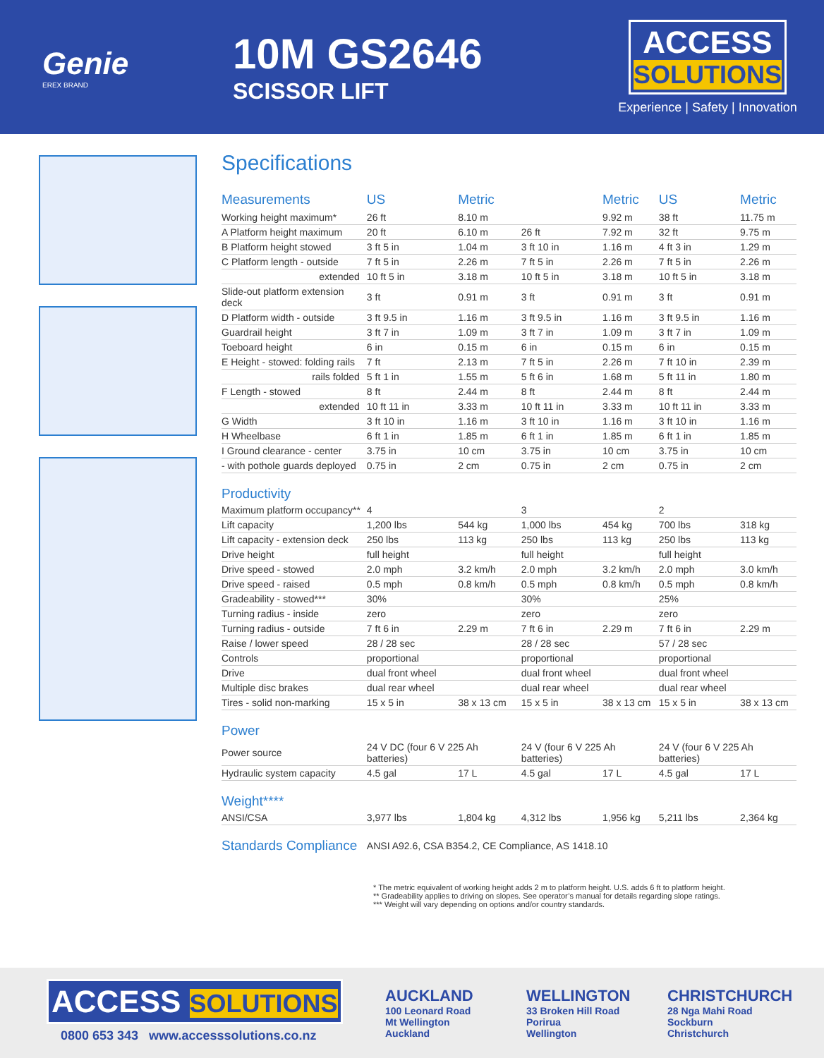Genie
EREX BRAND
10M GS2646
SCISSOR LIFT
ACCESS
SOLUTIONS
Experience | Safety | Innovation
Specifications
| Measurements | US | Metric | | Metric | US | Metric |
| --- | --- | --- | --- | --- | --- | --- |
| Working height maximum* | 26 ft | 8.10 m | | 9.92 m | 38 ft | 11.75 m |
| A Platform height maximum | 20 ft | 6.10 m | 26 ft | 7.92 m | 32 ft | 9.75 m |
| B Platform height stowed | 3 ft 5 in | 1.04 m | 3 ft 10 in | 1.16 m | 4 ft 3 in | 1.29 m |
| C Platform length - outside | 7 ft 5 in | 2.26 m | 7 ft 5 in | 2.26 m | 7 ft 5 in | 2.26 m |
| extended | 10 ft 5 in | 3.18 m | 10 ft 5 in | 3.18 m | 10 ft 5 in | 3.18 m |
| Slide-out platform extension deck | 3 ft | 0.91 m | 3 ft | 0.91 m | 3 ft | 0.91 m |
| D Platform width - outside | 3 ft 9.5 in | 1.16 m | 3 ft 9.5 in | 1.16 m | 3 ft 9.5 in | 1.16 m |
| Guardrail height | 3 ft 7 in | 1.09 m | 3 ft 7 in | 1.09 m | 3 ft 7 in | 1.09 m |
| Toeboard height | 6 in | 0.15 m | 6 in | 0.15 m | 6 in | 0.15 m |
| E Height - stowed: folding rails | 7 ft | 2.13 m | 7 ft 5 in | 2.26 m | 7 ft 10 in | 2.39 m |
| rails folded | 5 ft 1 in | 1.55 m | 5 ft 6 in | 1.68 m | 5 ft 11 in | 1.80 m |
| F Length - stowed | 8 ft | 2.44 m | 8 ft | 2.44 m | 8 ft | 2.44 m |
| extended | 10 ft 11 in | 3.33 m | 10 ft 11 in | 3.33 m | 10 ft 11 in | 3.33 m |
| G Width | 3 ft 10 in | 1.16 m | 3 ft 10 in | 1.16 m | 3 ft 10 in | 1.16 m |
| H Wheelbase | 6 ft 1 in | 1.85 m | 6 ft 1 in | 1.85 m | 6 ft 1 in | 1.85 m |
| I Ground clearance - center | 3.75 in | 10 cm | 3.75 in | 10 cm | 3.75 in | 10 cm |
| - with pothole guards deployed | 0.75 in | 2 cm | 0.75 in | 2 cm | 0.75 in | 2 cm |
| Productivity | | | | | | |
| Maximum platform occupancy** | 4 | | 3 | | 2 | |
| Lift capacity | 1,200 lbs | 544 kg | 1,000 lbs | 454 kg | 700 lbs | 318 kg |
| Lift capacity - extension deck | 250 lbs | 113 kg | 250 lbs | 113 kg | 250 lbs | 113 kg |
| Drive height | full height | | full height | | full height | |
| Drive speed - stowed | 2.0 mph | 3.2 km/h | 2.0 mph | 3.2 km/h | 2.0 mph | 3.0 km/h |
| Drive speed - raised | 0.5 mph | 0.8 km/h | 0.5 mph | 0.8 km/h | 0.5 mph | 0.8 km/h |
| Gradeability - stowed*** | 30% | | 30% | | 25% | |
| Turning radius - inside | zero | | zero | | zero | |
| Turning radius - outside | 7 ft 6 in | 2.29 m | 7 ft 6 in | 2.29 m | 7 ft 6 in | 2.29 m |
| Raise / lower speed | 28 / 28 sec | | 28 / 28 sec | | 57 / 28 sec | |
| Controls | proportional | | proportional | | proportional | |
| Drive | dual front wheel | | dual front wheel | | dual front wheel | |
| Multiple disc brakes | dual rear wheel | | dual rear wheel | | dual rear wheel | |
| Tires - solid non-marking | 15 x 5 in | 38 x 13 cm | 15 x 5 in | 38 x 13 cm | 15 x 5 in | 38 x 13 cm |
| Power | | | | | | |
| Power source | 24 V DC (four 6 V 225 Ah batteries) | | 24 V (four 6 V 225 Ah batteries) | | 24 V (four 6 V 225 Ah batteries) | |
| Hydraulic system capacity | 4.5 gal | 17 L | 4.5 gal | 17 L | 4.5 gal | 17 L |
| Weight**** | | | | | | |
| ANSI/CSA | 3,977 lbs | 1,804 kg | 4,312 lbs | 1,956 kg | 5,211 lbs | 2,364 kg |
| Standards Compliance | ANSI A92.6, CSA B354.2, CE Compliance, AS 1418.10 | | | | | |
* The metric equivalent of working height adds 2 m to platform height. U.S. adds 6 ft to platform height.
** Gradeability applies to driving on slopes. See operator’s manual for details regarding slope ratings.
*** Weight will vary depending on options and/or country standards.
ACCESS SOLUTIONS
0800 653 343 www.accesssolutions.co.nz
AUCKLAND
100 Leonard Road
Mt Wellington
Auckland
WELLINGTON
33 Broken Hill Road
Porirua
Wellington
CHRISTCHURCH
28 Nga Mahi Road
Sockburn
Christchurch